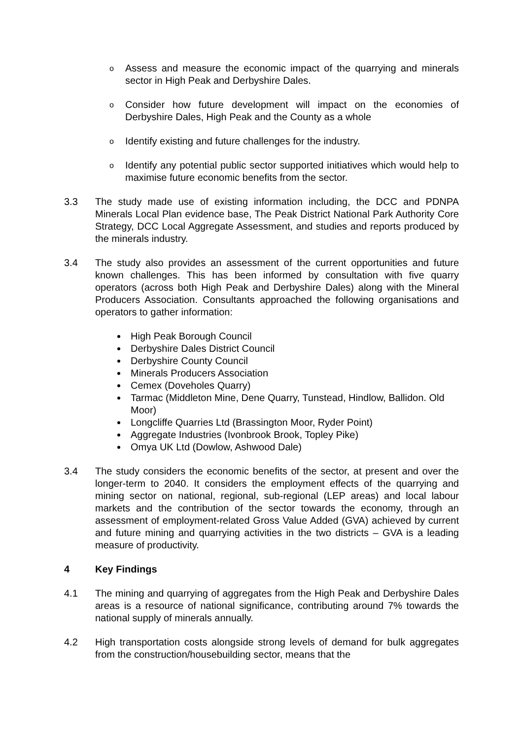o Assess and measure the economic impact of the quarrying and minerals sector in High Peak and Derbyshire Dales.
o Consider how future development will impact on the economies of Derbyshire Dales, High Peak and the County as a whole
o Identify existing and future challenges for the industry.
o Identify any potential public sector supported initiatives which would help to maximise future economic benefits from the sector.
3.3 The study made use of existing information including, the DCC and PDNPA Minerals Local Plan evidence base, The Peak District National Park Authority Core Strategy, DCC Local Aggregate Assessment, and studies and reports produced by the minerals industry.
3.4 The study also provides an assessment of the current opportunities and future known challenges. This has been informed by consultation with five quarry operators (across both High Peak and Derbyshire Dales) along with the Mineral Producers Association. Consultants approached the following organisations and operators to gather information:
High Peak Borough Council
Derbyshire Dales District Council
Derbyshire County Council
Minerals Producers Association
Cemex (Doveholes Quarry)
Tarmac (Middleton Mine, Dene Quarry, Tunstead, Hindlow, Ballidon. Old Moor)
Longcliffe Quarries Ltd (Brassington Moor, Ryder Point)
Aggregate Industries (Ivonbrook Brook, Topley Pike)
Omya UK Ltd (Dowlow, Ashwood Dale)
3.4 The study considers the economic benefits of the sector, at present and over the longer-term to 2040. It considers the employment effects of the quarrying and mining sector on national, regional, sub-regional (LEP areas) and local labour markets and the contribution of the sector towards the economy, through an assessment of employment-related Gross Value Added (GVA) achieved by current and future mining and quarrying activities in the two districts – GVA is a leading measure of productivity.
4 Key Findings
4.1 The mining and quarrying of aggregates from the High Peak and Derbyshire Dales areas is a resource of national significance, contributing around 7% towards the national supply of minerals annually.
4.2 High transportation costs alongside strong levels of demand for bulk aggregates from the construction/housebuilding sector, means that the